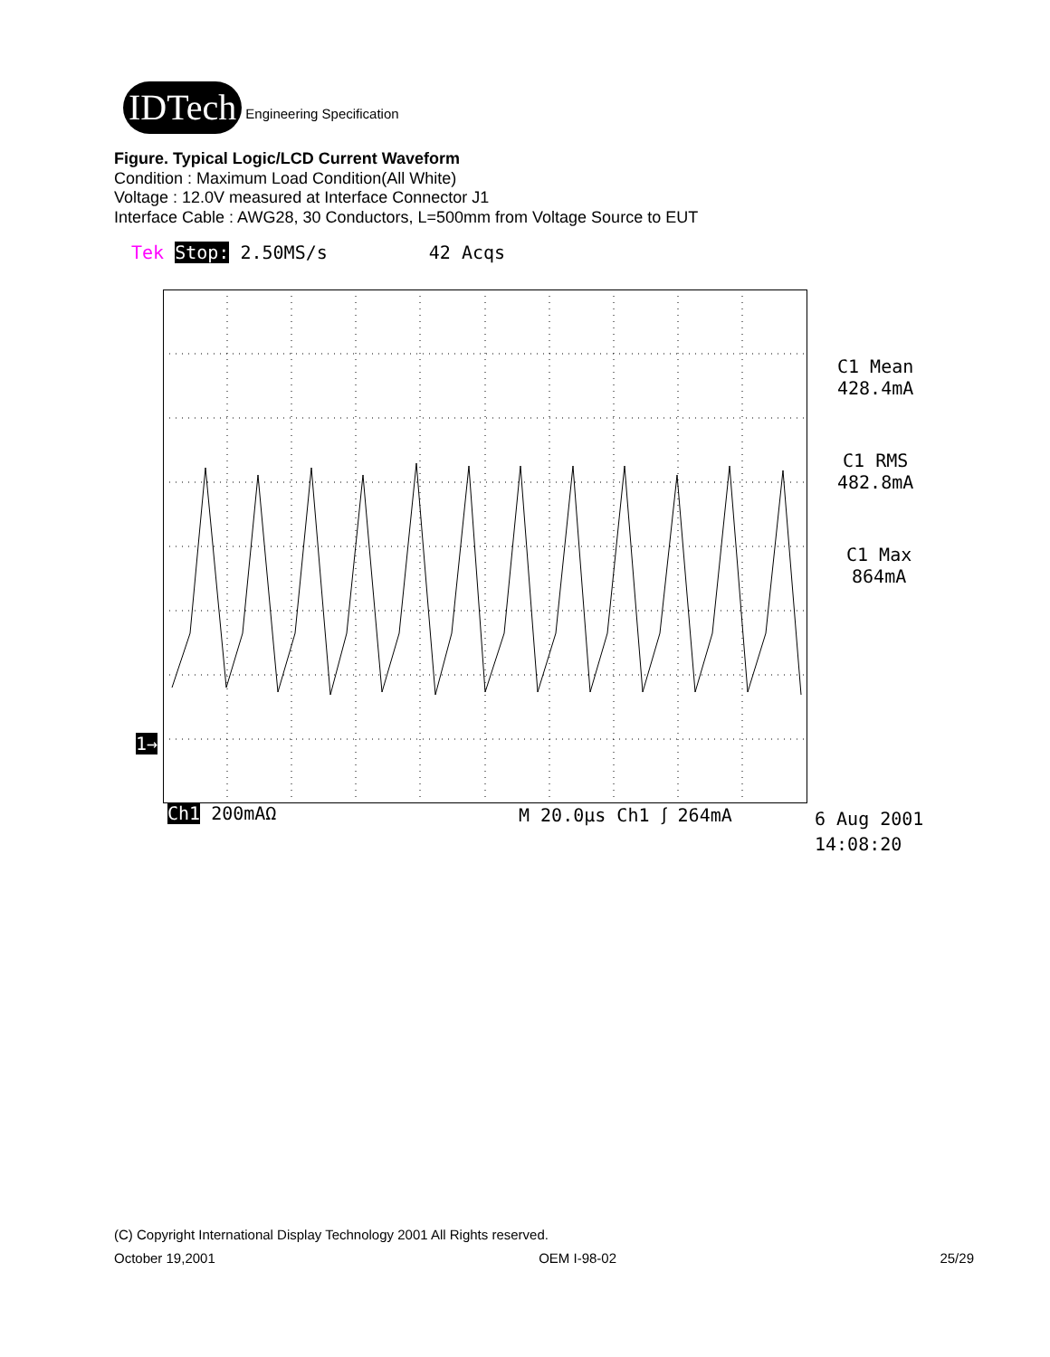IDTech
Engineering Specification
Figure. Typical Logic/LCD Current Waveform
Condition : Maximum Load Condition(All White)
Voltage : 12.0V measured at Interface Connector J1
Interface Cable : AWG28, 30 Conductors, L=500mm from Voltage Source to EUT
Tek Stop: 2.50MS/s 42 Acqs
1→
C1 Mean
428.4mA
C1 RMS
482.8mA
C1 Max
864mA
Ch1 200mAΩ M 20.0µs Ch1 ⎰ 264mA
6 Aug 2001
14:08:20
(C) Copyright International Display Technology 2001 All Rights reserved.
October 19,2001 OEM I-98-02 25/29